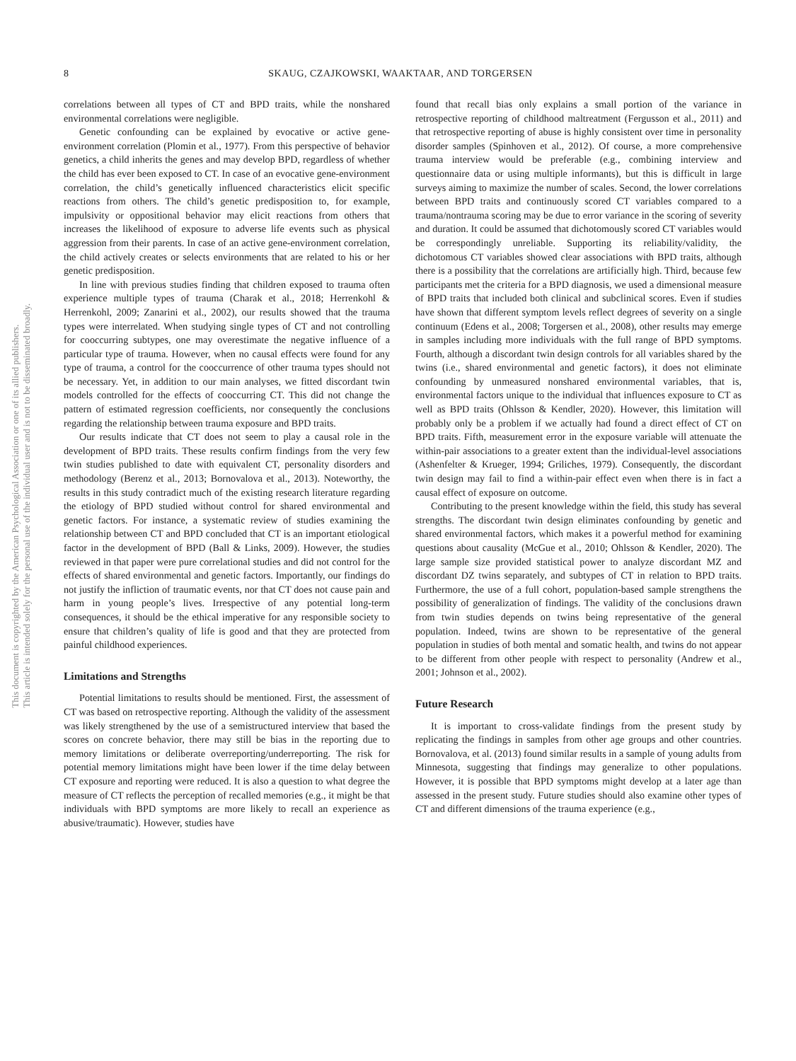8
SKAUG, CZAJKOWSKI, WAAKTAAR, AND TORGERSEN
This document is copyrighted by the American Psychological Association or one of its allied publishers.
This article is intended solely for the personal use of the individual user and is not to be disseminated broadly.
correlations between all types of CT and BPD traits, while the nonshared environmental correlations were negligible.
Genetic confounding can be explained by evocative or active gene-environment correlation (Plomin et al., 1977). From this perspective of behavior genetics, a child inherits the genes and may develop BPD, regardless of whether the child has ever been exposed to CT. In case of an evocative gene-environment correlation, the child’s genetically influenced characteristics elicit specific reactions from others. The child’s genetic predisposition to, for example, impulsivity or oppositional behavior may elicit reactions from others that increases the likelihood of exposure to adverse life events such as physical aggression from their parents. In case of an active gene-environment correlation, the child actively creates or selects environments that are related to his or her genetic predisposition.
In line with previous studies finding that children exposed to trauma often experience multiple types of trauma (Charak et al., 2018; Herrenkohl & Herrenkohl, 2009; Zanarini et al., 2002), our results showed that the trauma types were interrelated. When studying single types of CT and not controlling for cooccurring subtypes, one may overestimate the negative influence of a particular type of trauma. However, when no causal effects were found for any type of trauma, a control for the cooccurrence of other trauma types should not be necessary. Yet, in addition to our main analyses, we fitted discordant twin models controlled for the effects of cooccurring CT. This did not change the pattern of estimated regression coefficients, nor consequently the conclusions regarding the relationship between trauma exposure and BPD traits.
Our results indicate that CT does not seem to play a causal role in the development of BPD traits. These results confirm findings from the very few twin studies published to date with equivalent CT, personality disorders and methodology (Berenz et al., 2013; Bornovalova et al., 2013). Noteworthy, the results in this study contradict much of the existing research literature regarding the etiology of BPD studied without control for shared environmental and genetic factors. For instance, a systematic review of studies examining the relationship between CT and BPD concluded that CT is an important etiological factor in the development of BPD (Ball & Links, 2009). However, the studies reviewed in that paper were pure correlational studies and did not control for the effects of shared environmental and genetic factors. Importantly, our findings do not justify the infliction of traumatic events, nor that CT does not cause pain and harm in young people’s lives. Irrespective of any potential long-term consequences, it should be the ethical imperative for any responsible society to ensure that children’s quality of life is good and that they are protected from painful childhood experiences.
Limitations and Strengths
Potential limitations to results should be mentioned. First, the assessment of CT was based on retrospective reporting. Although the validity of the assessment was likely strengthened by the use of a semistructured interview that based the scores on concrete behavior, there may still be bias in the reporting due to memory limitations or deliberate overreporting/underreporting. The risk for potential memory limitations might have been lower if the time delay between CT exposure and reporting were reduced. It is also a question to what degree the measure of CT reflects the perception of recalled memories (e.g., it might be that individuals with BPD symptoms are more likely to recall an experience as abusive/traumatic). However, studies have
found that recall bias only explains a small portion of the variance in retrospective reporting of childhood maltreatment (Fergusson et al., 2011) and that retrospective reporting of abuse is highly consistent over time in personality disorder samples (Spinhoven et al., 2012). Of course, a more comprehensive trauma interview would be preferable (e.g., combining interview and questionnaire data or using multiple informants), but this is difficult in large surveys aiming to maximize the number of scales. Second, the lower correlations between BPD traits and continuously scored CT variables compared to a trauma/nontrauma scoring may be due to error variance in the scoring of severity and duration. It could be assumed that dichotomously scored CT variables would be correspondingly unreliable. Supporting its reliability/validity, the dichotomous CT variables showed clear associations with BPD traits, although there is a possibility that the correlations are artificially high. Third, because few participants met the criteria for a BPD diagnosis, we used a dimensional measure of BPD traits that included both clinical and subclinical scores. Even if studies have shown that different symptom levels reflect degrees of severity on a single continuum (Edens et al., 2008; Torgersen et al., 2008), other results may emerge in samples including more individuals with the full range of BPD symptoms. Fourth, although a discordant twin design controls for all variables shared by the twins (i.e., shared environmental and genetic factors), it does not eliminate confounding by unmeasured nonshared environmental variables, that is, environmental factors unique to the individual that influences exposure to CT as well as BPD traits (Ohlsson & Kendler, 2020). However, this limitation will probably only be a problem if we actually had found a direct effect of CT on BPD traits. Fifth, measurement error in the exposure variable will attenuate the within-pair associations to a greater extent than the individual-level associations (Ashenfelter & Krueger, 1994; Griliches, 1979). Consequently, the discordant twin design may fail to find a within-pair effect even when there is in fact a causal effect of exposure on outcome.
Contributing to the present knowledge within the field, this study has several strengths. The discordant twin design eliminates confounding by genetic and shared environmental factors, which makes it a powerful method for examining questions about causality (McGue et al., 2010; Ohlsson & Kendler, 2020). The large sample size provided statistical power to analyze discordant MZ and discordant DZ twins separately, and subtypes of CT in relation to BPD traits. Furthermore, the use of a full cohort, population-based sample strengthens the possibility of generalization of findings. The validity of the conclusions drawn from twin studies depends on twins being representative of the general population. Indeed, twins are shown to be representative of the general population in studies of both mental and somatic health, and twins do not appear to be different from other people with respect to personality (Andrew et al., 2001; Johnson et al., 2002).
Future Research
It is important to cross-validate findings from the present study by replicating the findings in samples from other age groups and other countries. Bornovalova, et al. (2013) found similar results in a sample of young adults from Minnesota, suggesting that findings may generalize to other populations. However, it is possible that BPD symptoms might develop at a later age than assessed in the present study. Future studies should also examine other types of CT and different dimensions of the trauma experience (e.g.,